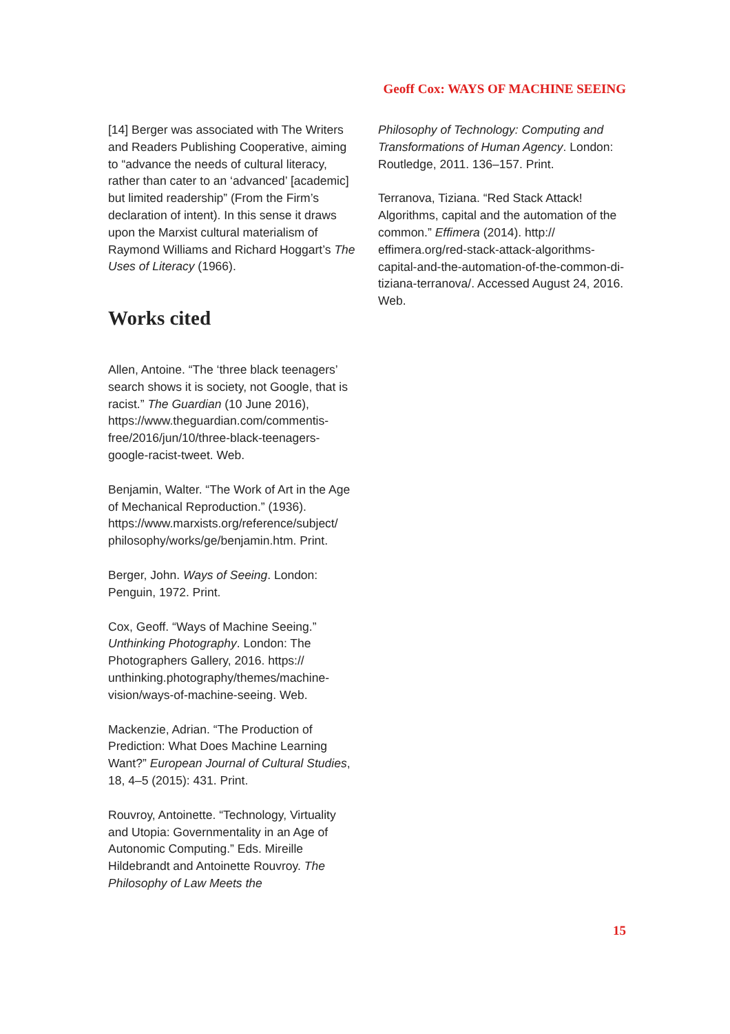Geoff Cox: WAYS OF MACHINE SEEING
[14] Berger was associated with The Writers and Readers Publishing Cooperative, aiming to “advance the needs of cultural literacy, rather than cater to an ‘advanced’ [academic] but limited readership” (From the Firm’s declaration of intent). In this sense it draws upon the Marxist cultural materialism of Raymond Williams and Richard Hoggart’s The Uses of Literacy (1966).
Works cited
Allen, Antoine. “The ‘three black teenagers’ search shows it is society, not Google, that is racist.” The Guardian (10 June 2016), https://www.theguardian.com/commentis-free/2016/jun/10/three-black-teenagers-google-racist-tweet. Web.
Benjamin, Walter. “The Work of Art in the Age of Mechanical Reproduction.” (1936). https://www.marxists.org/reference/subject/ philosophy/works/ge/benjamin.htm. Print.
Berger, John. Ways of Seeing. London: Penguin, 1972. Print.
Cox, Geoff. “Ways of Machine Seeing.” Unthinking Photography. London: The Photographers Gallery, 2016. https:// unthinking.photography/themes/machine-vision/ways-of-machine-seeing. Web.
Mackenzie, Adrian. “The Production of Prediction: What Does Machine Learning Want?” European Journal of Cultural Studies, 18, 4–5 (2015): 431. Print.
Rouvroy, Antoinette. “Technology, Virtuality and Utopia: Governmentality in an Age of Autonomic Computing.” Eds. Mireille Hildebrandt and Antoinette Rouvroy. The Philosophy of Law Meets the
Philosophy of Technology: Computing and Transformations of Human Agency. London: Routledge, 2011. 136–157. Print.
Terranova, Tiziana. “Red Stack Attack! Algorithms, capital and the automation of the common.” Effimera (2014). http:// effimera.org/red-stack-attack-algorithms-capital-and-the-automation-of-the-common-di-tiziana-terranova/. Accessed August 24, 2016. Web.
15